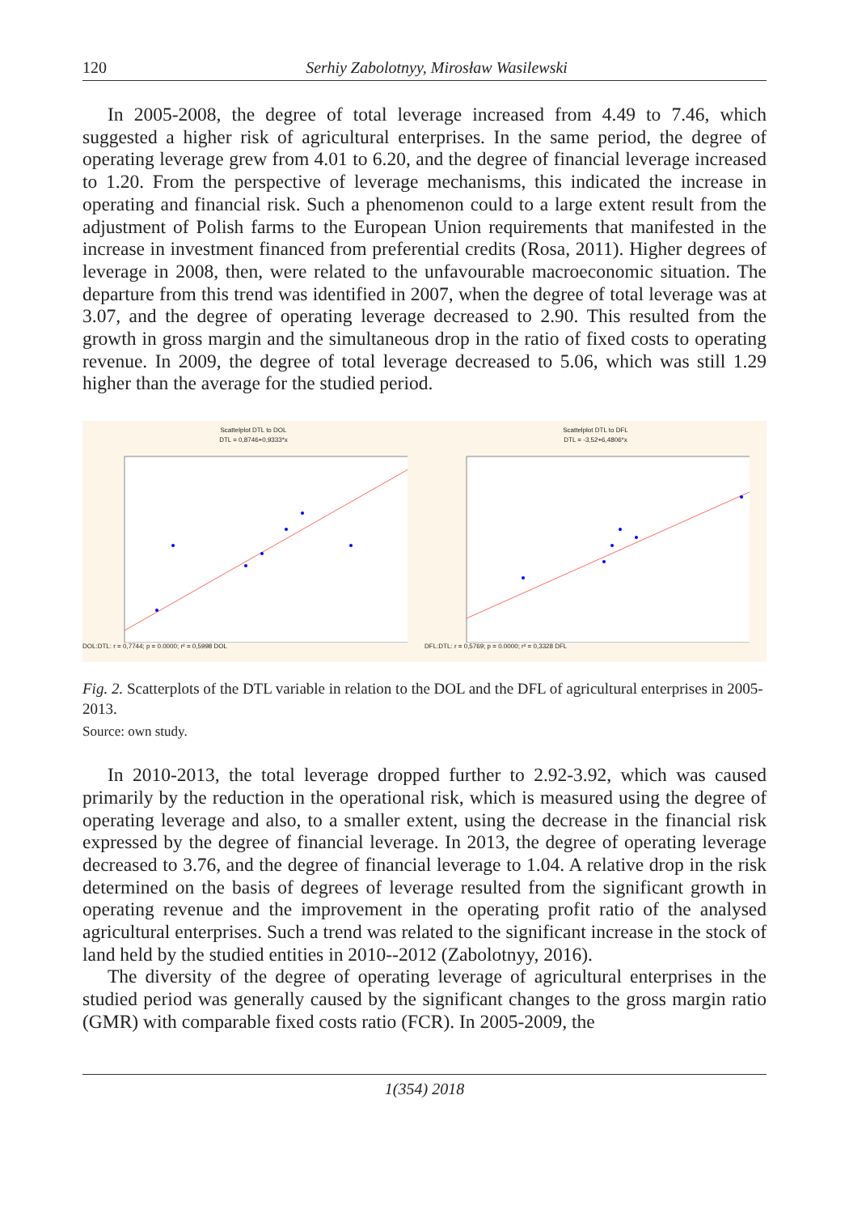120 Serhiy Zabolotnyy, Mirosław Wasilewski
In 2005-2008, the degree of total leverage increased from 4.49 to 7.46, which suggested a higher risk of agricultural enterprises. In the same period, the degree of operating leverage grew from 4.01 to 6.20, and the degree of financial leverage increased to 1.20. From the perspective of leverage mechanisms, this indicated the increase in operating and financial risk. Such a phenomenon could to a large extent result from the adjustment of Polish farms to the European Union requirements that manifested in the increase in investment financed from preferential credits (Rosa, 2011). Higher degrees of leverage in 2008, then, were related to the unfavourable macroeconomic situation. The departure from this trend was identified in 2007, when the degree of total leverage was at 3.07, and the degree of operating leverage decreased to 2.90. This resulted from the growth in gross margin and the simultaneous drop in the ratio of fixed costs to operating revenue. In 2009, the degree of total leverage decreased to 5.06, which was still 1.29 higher than the average for the studied period.
Scattelplot DTL to DOL
DTL = 0,8746+0,9333*x
DOL:DTL: r = 0,7744; p = 0.0000; r² = 0,5998 DOL
Scattelplot DTL to DFL
DTL = -3,52+6,4806*x
DFL:DTL: r = 0,5769; p = 0.0000; r² = 0,3328 DFL
Fig. 2. Scatterplots of the DTL variable in relation to the DOL and the DFL of agricultural enterprises in 2005-2013.
Source: own study.
In 2010-2013, the total leverage dropped further to 2.92-3.92, which was caused primarily by the reduction in the operational risk, which is measured using the degree of operating leverage and also, to a smaller extent, using the decrease in the financial risk expressed by the degree of financial leverage. In 2013, the degree of operating leverage decreased to 3.76, and the degree of financial leverage to 1.04. A relative drop in the risk determined on the basis of degrees of leverage resulted from the significant growth in operating revenue and the improvement in the operating profit ratio of the analysed agricultural enterprises. Such a trend was related to the significant increase in the stock of land held by the studied entities in 2010--2012 (Zabolotnyy, 2016).
The diversity of the degree of operating leverage of agricultural enterprises in the studied period was generally caused by the significant changes to the gross margin ratio (GMR) with comparable fixed costs ratio (FCR). In 2005-2009, the
1(354) 2018